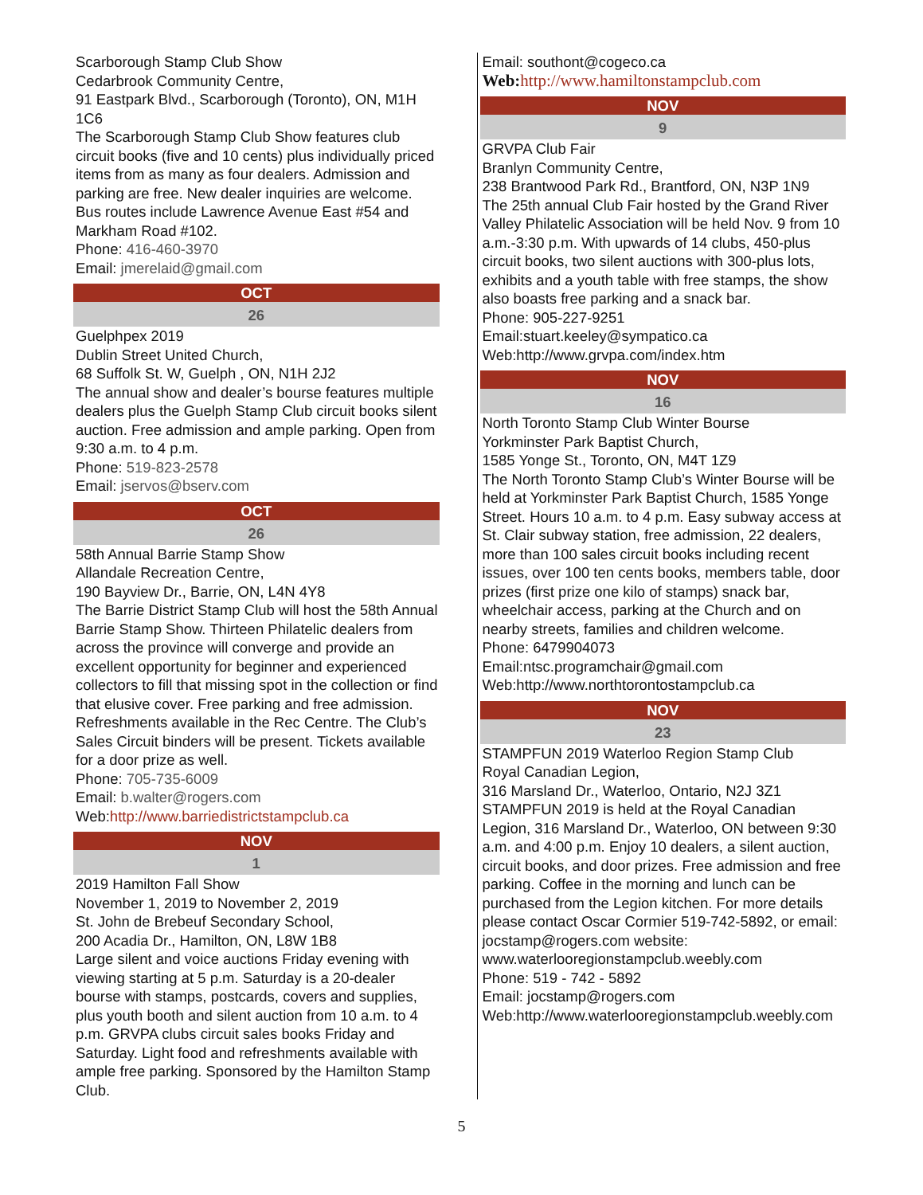Scarborough Stamp Club Show
Cedarbrook Community Centre,
91 Eastpark Blvd., Scarborough (Toronto), ON, M1H 1C6
The Scarborough Stamp Club Show features club circuit books (five and 10 cents) plus individually priced items from as many as four dealers. Admission and parking are free. New dealer inquiries are welcome. Bus routes include Lawrence Avenue East #54 and Markham Road #102.
Phone: 416-460-3970
Email: jmerelaid@gmail.com
OCT
26
Guelphpex 2019
Dublin Street United Church,
68 Suffolk St. W, Guelph , ON, N1H 2J2
The annual show and dealer’s bourse features multiple dealers plus the Guelph Stamp Club circuit books silent auction. Free admission and ample parking. Open from 9:30 a.m. to 4 p.m.
Phone: 519-823-2578
Email: jservos@bserv.com
OCT
26
58th Annual Barrie Stamp Show
Allandale Recreation Centre,
190 Bayview Dr., Barrie, ON, L4N 4Y8
The Barrie District Stamp Club will host the 58th Annual Barrie Stamp Show. Thirteen Philatelic dealers from across the province will converge and provide an excellent opportunity for beginner and experienced collectors to fill that missing spot in the collection or find that elusive cover. Free parking and free admission. Refreshments available in the Rec Centre. The Club’s Sales Circuit binders will be present. Tickets available for a door prize as well.
Phone: 705-735-6009
Email: b.walter@rogers.com
Web:http://www.barriedistrictstampclub.ca
NOV
1
2019 Hamilton Fall Show
November 1, 2019 to November 2, 2019
St. John de Brebeuf Secondary School,
200 Acadia Dr., Hamilton, ON, L8W 1B8
Large silent and voice auctions Friday evening with viewing starting at 5 p.m. Saturday is a 20-dealer bourse with stamps, postcards, covers and supplies, plus youth booth and silent auction from 10 a.m. to 4 p.m. GRVPA clubs circuit sales books Friday and Saturday. Light food and refreshments available with ample free parking. Sponsored by the Hamilton Stamp Club.
Email: southont@cogeco.ca
Web: http://www.hamiltonstampclub.com
NOV
9
GRVPA Club Fair
Branlyn Community Centre,
238 Brantwood Park Rd., Brantford, ON, N3P 1N9
The 25th annual Club Fair hosted by the Grand River Valley Philatelic Association will be held Nov. 9 from 10 a.m.-3:30 p.m. With upwards of 14 clubs, 450-plus circuit books, two silent auctions with 300-plus lots, exhibits and a youth table with free stamps, the show also boasts free parking and a snack bar.
Phone: 905-227-9251
Email:stuart.keeley@sympatico.ca
Web:http://www.grvpa.com/index.htm
NOV
16
North Toronto Stamp Club Winter Bourse
Yorkminster Park Baptist Church,
1585 Yonge St., Toronto, ON, M4T 1Z9
The North Toronto Stamp Club’s Winter Bourse will be held at Yorkminster Park Baptist Church, 1585 Yonge Street. Hours 10 a.m. to 4 p.m. Easy subway access at St. Clair subway station, free admission, 22 dealers, more than 100 sales circuit books including recent issues, over 100 ten cents books, members table, door prizes (first prize one kilo of stamps) snack bar, wheelchair access, parking at the Church and on nearby streets, families and children welcome.
Phone: 6479904073
Email:ntsc.programchair@gmail.com
Web:http://www.northtorontostampclub.ca
NOV
23
STAMPFUN 2019 Waterloo Region Stamp Club
Royal Canadian Legion,
316 Marsland Dr., Waterloo, Ontario, N2J 3Z1
STAMPFUN 2019 is held at the Royal Canadian Legion, 316 Marsland Dr., Waterloo, ON between 9:30 a.m. and 4:00 p.m. Enjoy 10 dealers, a silent auction, circuit books, and door prizes. Free admission and free parking. Coffee in the morning and lunch can be purchased from the Legion kitchen. For more details please contact Oscar Cormier 519-742-5892, or email: jocstamp@rogers.com website: www.waterlooregionstampclub.weebly.com
Phone: 519 - 742 - 5892
Email: jocstamp@rogers.com
Web:http://www.waterlooregionstampclub.weebly.com
5